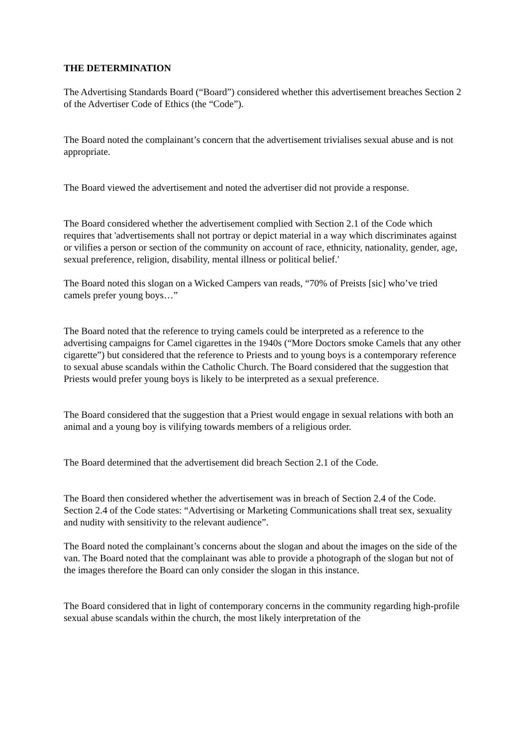THE DETERMINATION
The Advertising Standards Board (“Board”) considered whether this advertisement breaches Section 2 of the Advertiser Code of Ethics (the “Code”).
The Board noted the complainant’s concern that the advertisement trivialises sexual abuse and is not appropriate.
The Board viewed the advertisement and noted the advertiser did not provide a response.
The Board considered whether the advertisement complied with Section 2.1 of the Code which requires that 'advertisements shall not portray or depict material in a way which discriminates against or vilifies a person or section of the community on account of race, ethnicity, nationality, gender, age, sexual preference, religion, disability, mental illness or political belief.'
The Board noted this slogan on a Wicked Campers van reads, “70% of Preists [sic] who’ve tried camels prefer young boys…”
The Board noted that the reference to trying camels could be interpreted as a reference to the advertising campaigns for Camel cigarettes in the 1940s (“More Doctors smoke Camels that any other cigarette”) but considered that the reference to Priests and to young boys is a contemporary reference to sexual abuse scandals within the Catholic Church. The Board considered that the suggestion that Priests would prefer young boys is likely to be interpreted as a sexual preference.
The Board considered that the suggestion that a Priest would engage in sexual relations with both an animal and a young boy is vilifying towards members of a religious order.
The Board determined that the advertisement did breach Section 2.1 of the Code.
The Board then considered whether the advertisement was in breach of Section 2.4 of the Code. Section 2.4 of the Code states: “Advertising or Marketing Communications shall treat sex, sexuality and nudity with sensitivity to the relevant audience”.
The Board noted the complainant’s concerns about the slogan and about the images on the side of the van. The Board noted that the complainant was able to provide a photograph of the slogan but not of the images therefore the Board can only consider the slogan in this instance.
The Board considered that in light of contemporary concerns in the community regarding high-profile sexual abuse scandals within the church, the most likely interpretation of the